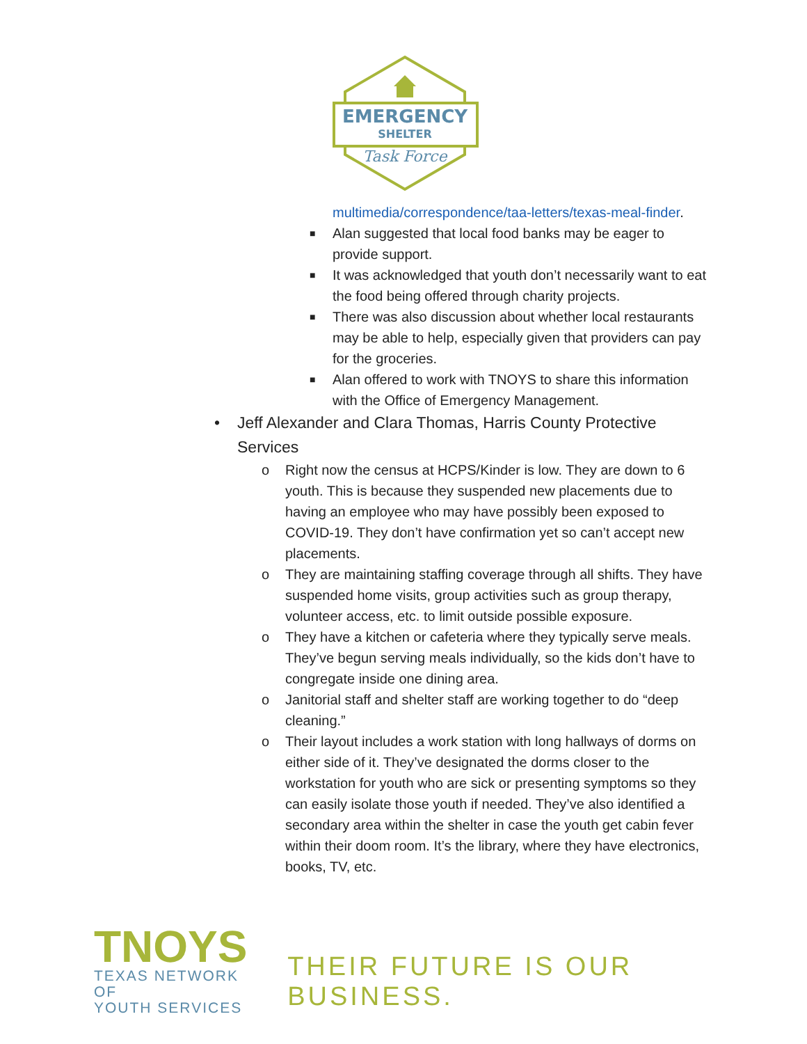EMERGENCY
SHELTER
Task Force
multimedia/correspondence/taa-letters/texas-meal-finder.
■ Alan suggested that local food banks may be eager to provide support.
■ It was acknowledged that youth don’t necessarily want to eat the food being offered through charity projects.
■ There was also discussion about whether local restaurants may be able to help, especially given that providers can pay for the groceries.
■ Alan offered to work with TNOYS to share this information with the Office of Emergency Management.
• Jeff Alexander and Clara Thomas, Harris County Protective Services
o Right now the census at HCPS/Kinder is low. They are down to 6 youth. This is because they suspended new placements due to having an employee who may have possibly been exposed to COVID-19. They don’t have confirmation yet so can’t accept new placements.
o They are maintaining staffing coverage through all shifts. They have suspended home visits, group activities such as group therapy, volunteer access, etc. to limit outside possible exposure.
o They have a kitchen or cafeteria where they typically serve meals. They’ve begun serving meals individually, so the kids don’t have to congregate inside one dining area.
o Janitorial staff and shelter staff are working together to do “deep cleaning.”
o Their layout includes a work station with long hallways of dorms on either side of it. They’ve designated the dorms closer to the workstation for youth who are sick or presenting symptoms so they can easily isolate those youth if needed. They’ve also identified a secondary area within the shelter in case the youth get cabin fever within their doom room. It’s the library, where they have electronics, books, TV, etc.
TNOYS
TEXAS NETWORK OF
YOUTH SERVICES
THEIR FUTURE IS OUR BUSINESS.